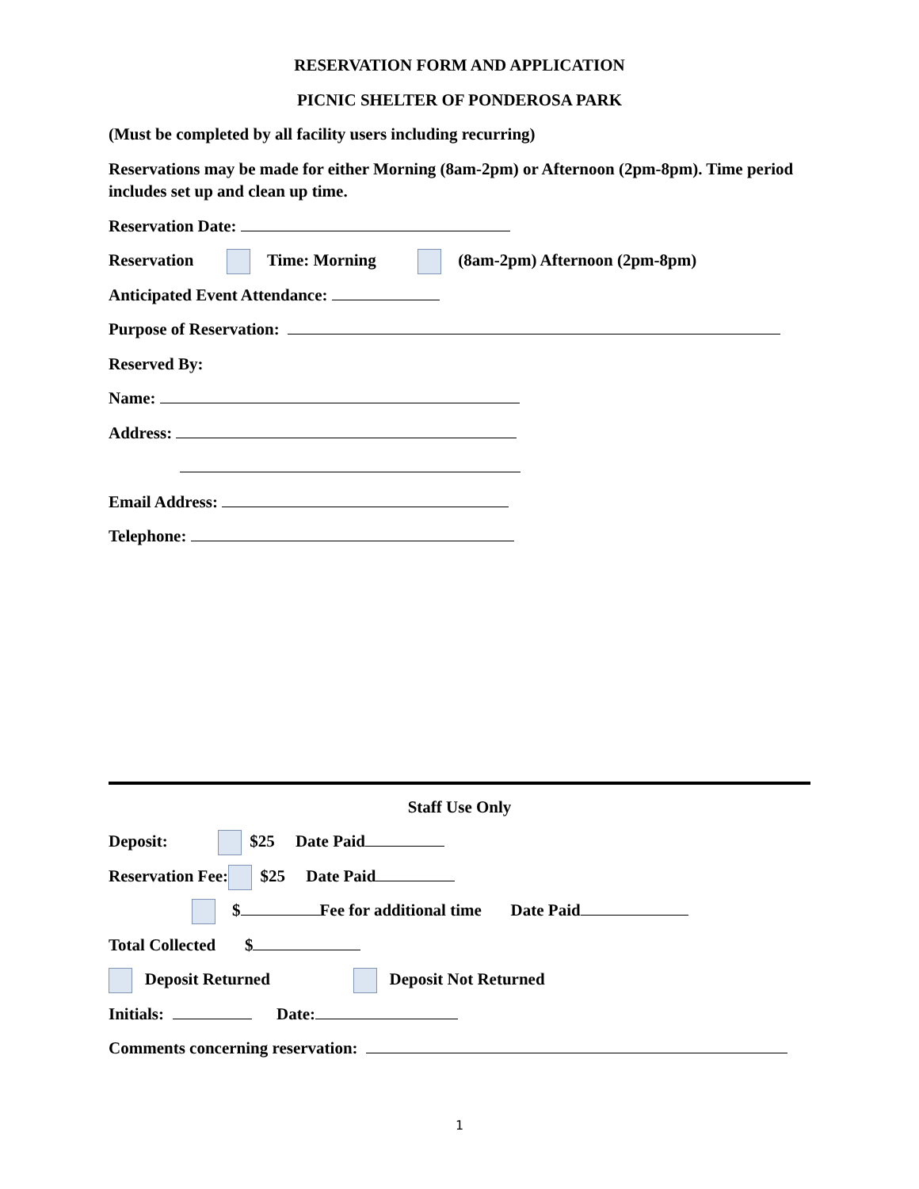RESERVATION FORM AND APPLICATION
PICNIC SHELTER OF PONDEROSA PARK
(Must be completed by all facility users including recurring)
Reservations may be made for either Morning (8am-2pm) or Afternoon (2pm-8pm). Time period includes set up and clean up time.
Reservation Date:
Reservation Time: Morning (8am-2pm) Afternoon (2pm-8pm)
Anticipated Event Attendance:
Purpose of Reservation:
Reserved By:
Name:
Address:
Email Address:
Telephone:
Staff Use Only
Deposit: $25 Date Paid
Reservation Fee: $25 Date Paid
$ Fee for additional time Date Paid
Total Collected $
Deposit Returned Deposit Not Returned
Initials: Date:
Comments concerning reservation:
1